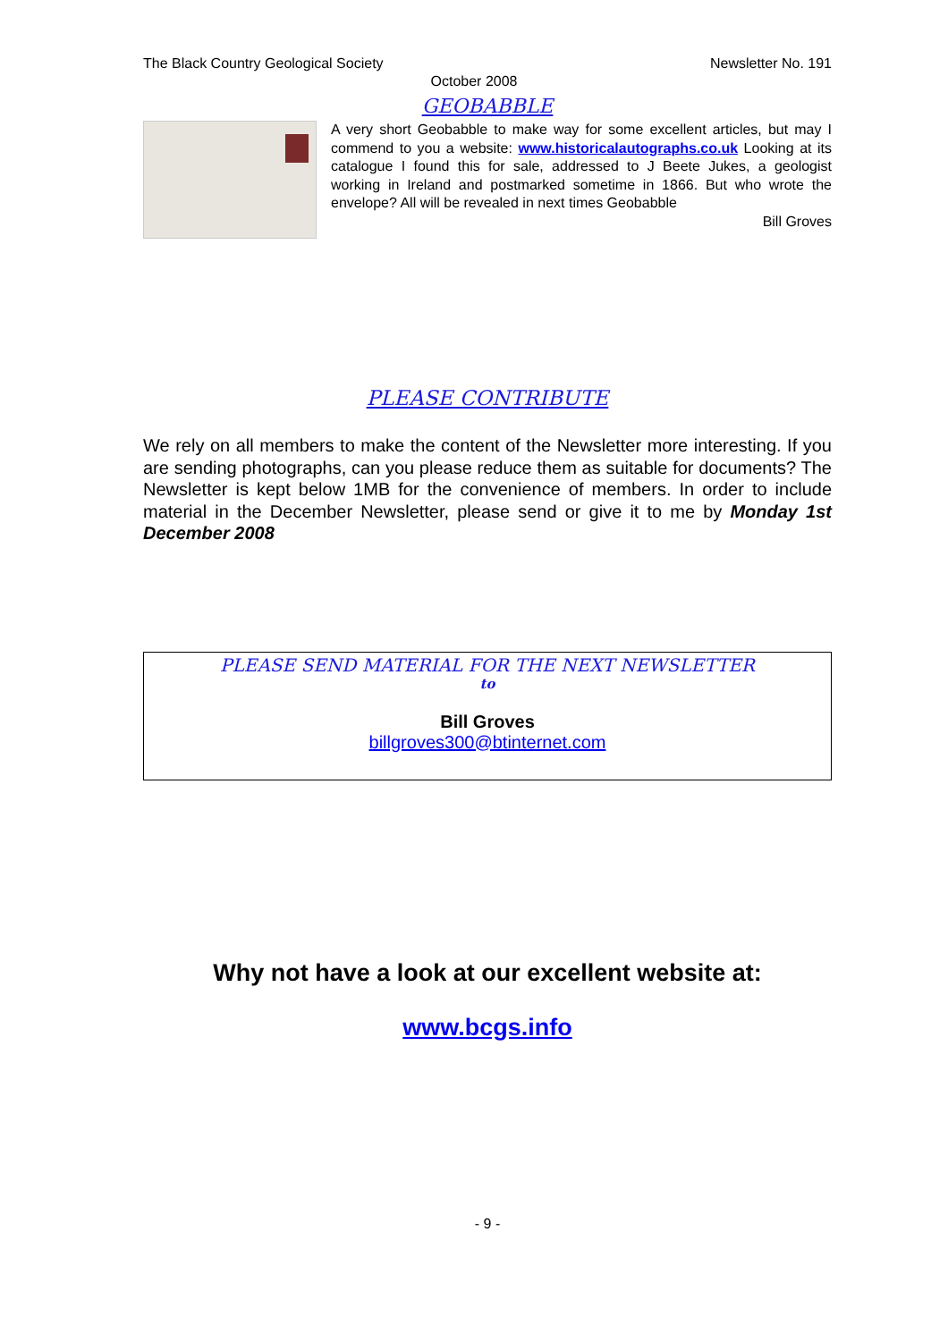The Black Country Geological Society Newsletter No. 191
October 2008
GEOBABBLE
A very short Geobabble to make way for some excellent articles, but may I commend to you a website: www.historicalautographs.co.uk Looking at its catalogue I found this for sale, addressed to J Beete Jukes, a geologist working in Ireland and postmarked sometime in 1866. But who wrote the envelope? All will be revealed in next times Geobabble
Bill Groves
PLEASE CONTRIBUTE
We rely on all members to make the content of the Newsletter more interesting. If you are sending photographs, can you please reduce them as suitable for documents? The Newsletter is kept below 1MB for the convenience of members. In order to include material in the December Newsletter, please send or give it to me by Monday 1st December 2008
PLEASE SEND MATERIAL FOR THE NEXT NEWSLETTER
to
Bill Groves
billgroves300@btinternet.com
Why not have a look at our excellent website at:
www.bcgs.info
- 9 -